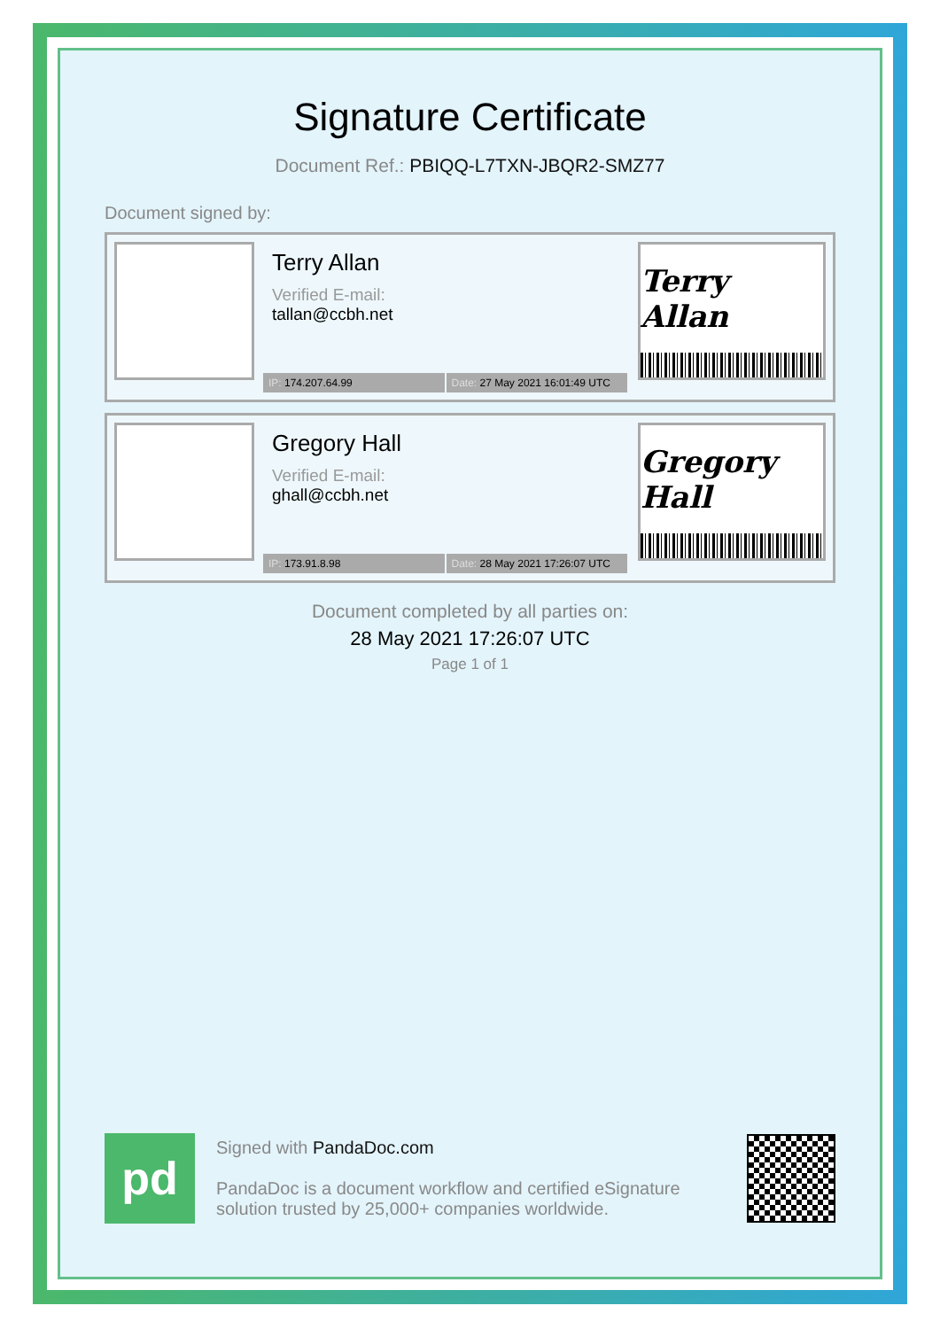Signature Certificate
Document Ref.: PBIQQ-L7TXN-JBQR2-SMZ77
Document signed by:
Terry Allan
Verified E-mail:
tallan@ccbh.net
IP: 174.207.64.99 Date: 27 May 2021 16:01:49 UTC
Terry Allan
Gregory Hall
Verified E-mail:
ghall@ccbh.net
IP: 173.91.8.98 Date: 28 May 2021 17:26:07 UTC
Gregory Hall
Document completed by all parties on:
28 May 2021 17:26:07 UTC
Page 1 of 1
pd
Signed with PandaDoc.com
PandaDoc is a document workflow and certified eSignature solution trusted by 25,000+ companies worldwide.